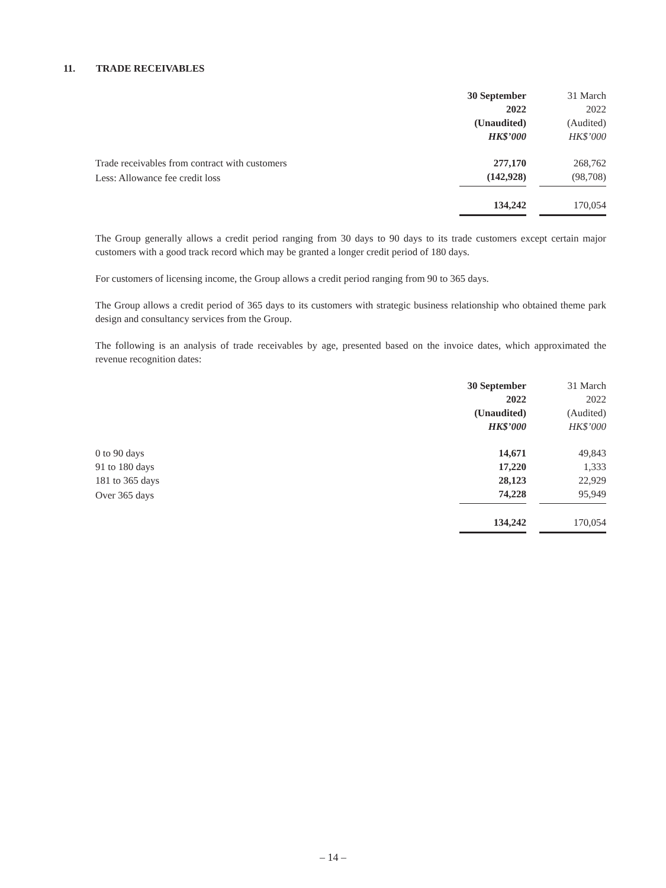11. TRADE RECEIVABLES
| | 30 September 2022 (Unaudited) HK$’000 | | 31 March 2022 (Audited) HK$’000 |
| --- | --- | --- | --- |
| Trade receivables from contract with customers | 277,170 | | 268,762 |
| Less: Allowance fee credit loss | (142,928) | | (98,708) |
| | 134,242 | | 170,054 |
The Group generally allows a credit period ranging from 30 days to 90 days to its trade customers except certain major customers with a good track record which may be granted a longer credit period of 180 days.
For customers of licensing income, the Group allows a credit period ranging from 90 to 365 days.
The Group allows a credit period of 365 days to its customers with strategic business relationship who obtained theme park design and consultancy services from the Group.
The following is an analysis of trade receivables by age, presented based on the invoice dates, which approximated the revenue recognition dates:
| | 30 September 2022 (Unaudited) HK$’000 | | 31 March 2022 (Audited) HK$’000 |
| --- | --- | --- | --- |
| 0 to 90 days | 14,671 | | 49,843 |
| 91 to 180 days | 17,220 | | 1,333 |
| 181 to 365 days | 28,123 | | 22,929 |
| Over 365 days | 74,228 | | 95,949 |
| | 134,242 | | 170,054 |
– 14 –